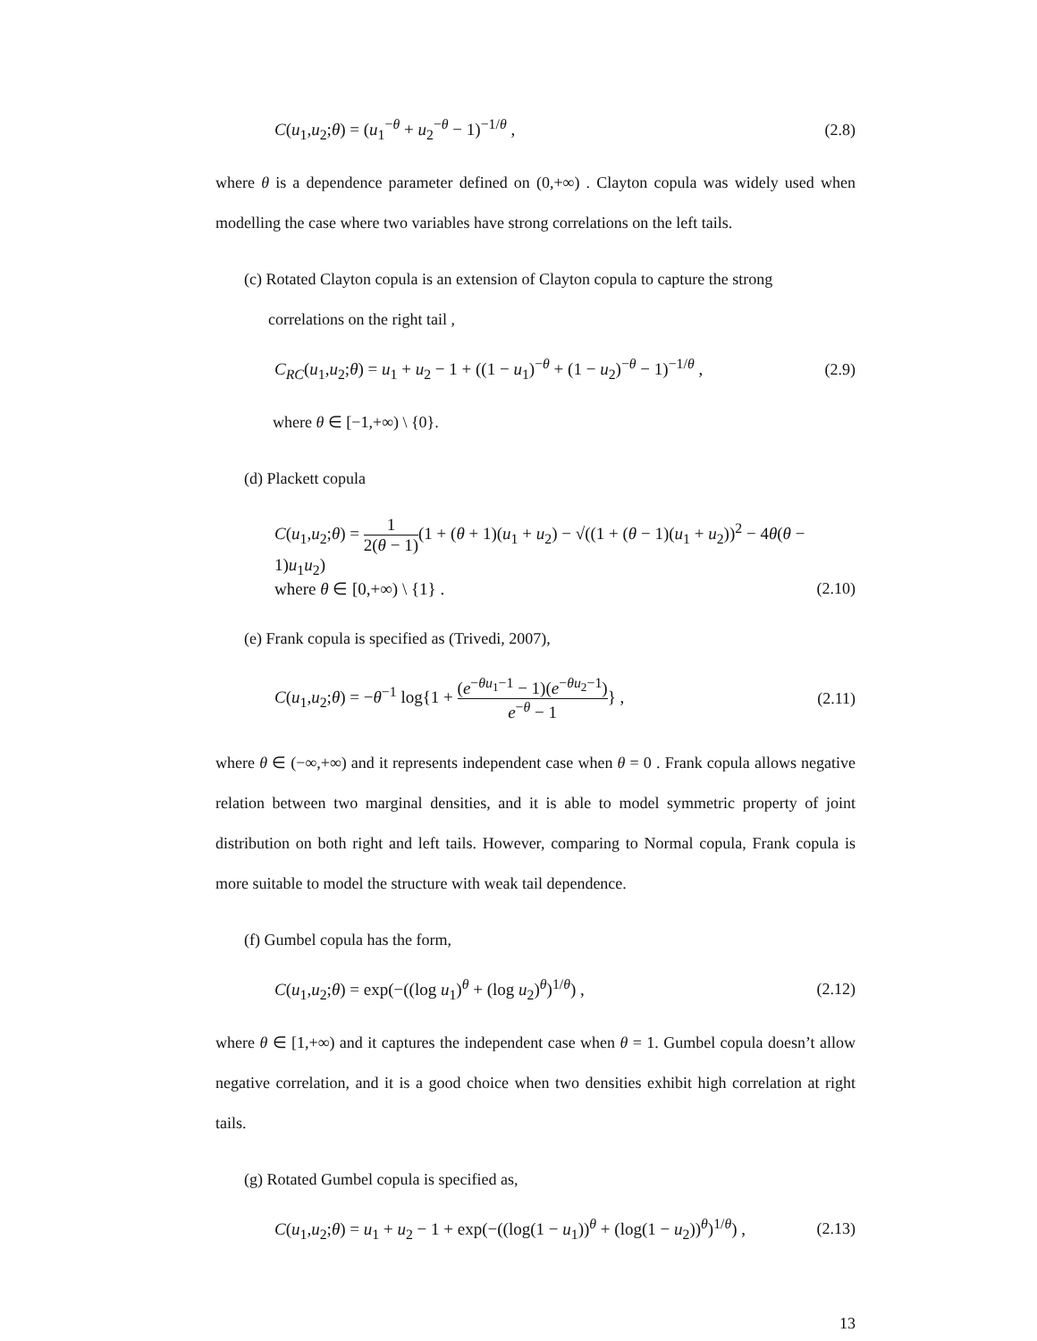C(u<sub>1</sub>,u<sub>2</sub>;θ) = (u<sub>1</sub><sup>−θ</sup> + u<sub>2</sub><sup>−θ</sup> − 1)<sup>−1/θ</sup> , (2.8)
where θ is a dependence parameter defined on (0,+∞) . Clayton copula was widely used when modelling the case where two variables have strong correlations on the left tails.
(c) Rotated Clayton copula is an extension of Clayton copula to capture the strong
correlations on the right tail ,
C<sub>RC</sub>(u<sub>1</sub>,u<sub>2</sub>;θ) = u<sub>1</sub> + u<sub>2</sub> − 1 + ((1 − u<sub>1</sub>)<sup>−θ</sup> + (1 − u<sub>2</sub>)<sup>−θ</sup> − 1)<sup>−1/θ</sup> , (2.9)
where θ ∈ [−1,+∞) \ {0}.
(d) Plackett copula
C(u<sub>1</sub>,u<sub>2</sub>;θ) = 1 2(θ − 1)(1 + (θ + 1)(u<sub>1</sub> + u<sub>2</sub>) − √((1 + (θ − 1)(u<sub>1</sub> + u<sub>2</sub>))<sup>2</sup> − 4θ(θ − 1)u<sub>1</sub>u<sub>2</sub>)
where θ ∈ [0,+∞) \ {1} . (2.10)
(e) Frank copula is specified as (Trivedi, 2007),
C(u<sub>1</sub>,u<sub>2</sub>;θ) = −θ<sup>−1</sup> log{1 + (e<sup>−θu<sub>1</sub>−1</sup> − 1)(e<sup>−θu<sub>2</sub>−1</sup>) e<sup>−θ</sup> − 1} , (2.11)
where θ ∈ (−∞,+∞) and it represents independent case when θ = 0 . Frank copula allows negative relation between two marginal densities, and it is able to model symmetric property of joint distribution on both right and left tails. However, comparing to Normal copula, Frank copula is more suitable to model the structure with weak tail dependence.
(f) Gumbel copula has the form,
C(u<sub>1</sub>,u<sub>2</sub>;θ) = exp(−((log u<sub>1</sub>)<sup>θ</sup> + (log u<sub>2</sub>)<sup>θ</sup>)<sup>1/θ</sup>) , (2.12)
where θ ∈ [1,+∞) and it captures the independent case when θ = 1. Gumbel copula doesn’t allow negative correlation, and it is a good choice when two densities exhibit high correlation at right tails.
(g) Rotated Gumbel copula is specified as,
C(u<sub>1</sub>,u<sub>2</sub>;θ) = u<sub>1</sub> + u<sub>2</sub> − 1 + exp(−((log(1 − u<sub>1</sub>))<sup>θ</sup> + (log(1 − u<sub>2</sub>))<sup>θ</sup>)<sup>1/θ</sup>) , (2.13)
13